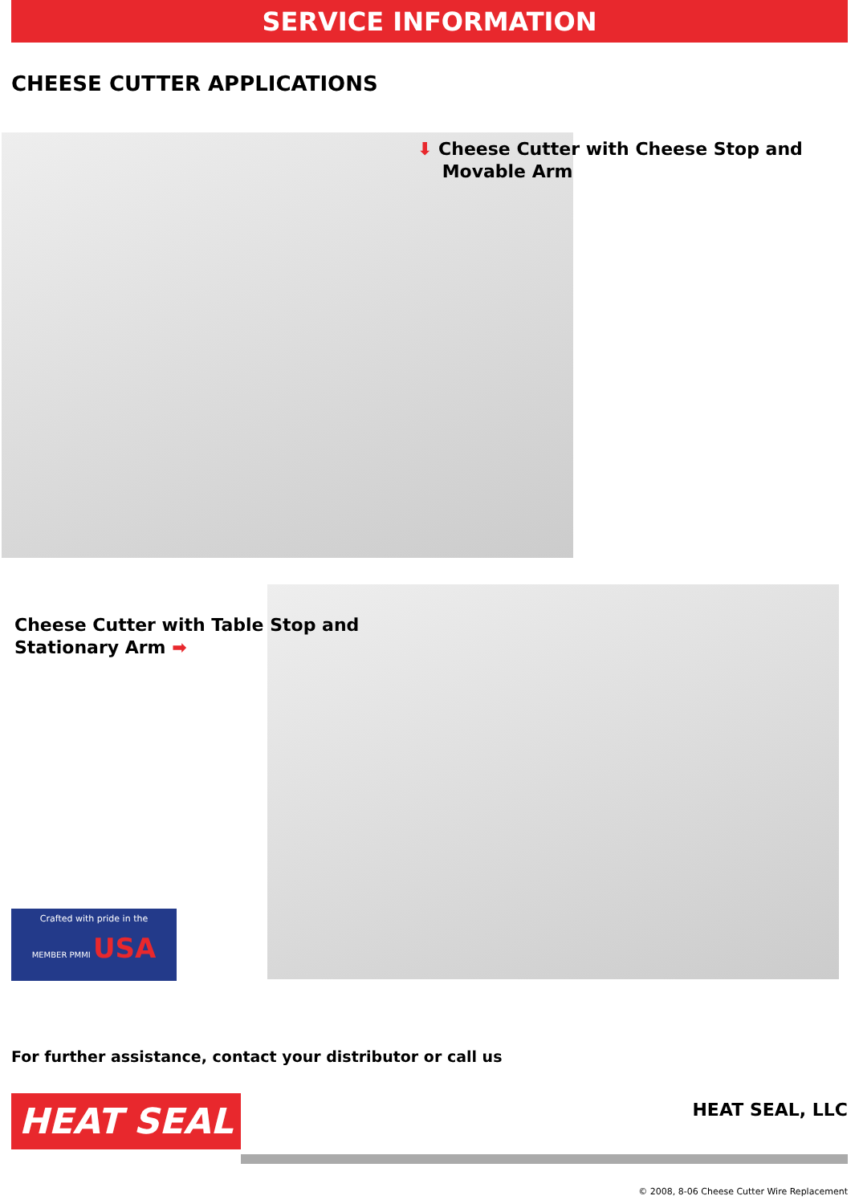SERVICE INFORMATION
CHEESE CUTTER APPLICATIONS
⬇ Cheese Cutter with Cheese Stop and
Movable Arm
Cheese Cutter with Table Stop and
Stationary Arm ➡
Crafted with pride in the
MEMBER PMMI USA
For further assistance, contact your distributor or call us
HEAT SEAL HEAT SEAL, LLC
© 2008, 8-06 Cheese Cutter Wire Replacement